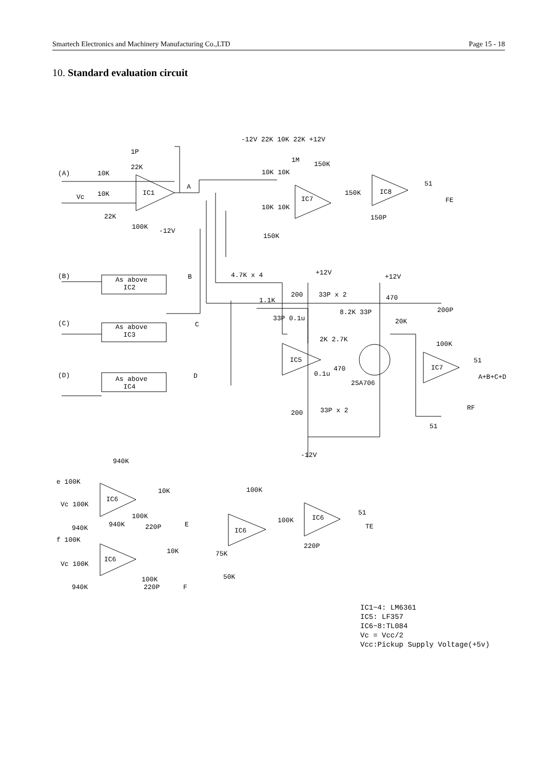Smartech Electronics and Machinery Manufacturing Co.,LTD Page 15 - 18
10. Standard evaluation circuit
-12V 22K 10K 22K +12V
(A) 10K
1P
22K
Vc 10K IC1
A
22K
100K
-12V
1M
150K
10K 10K
10K 10K
IC7
150K IC8
51
FE
150P
150K
(B) As above
IC2
B 4.7K x 4 +12V
+12V
1.1K
200 33P x 2 470
33P 0.1u
8.2K 33P 200P
20K (C) As above
IC3
C
2K 2.7K
100K
IC5
470
0.1u
IC7
51
A+B+C+D (D) As above
IC4
D
2SA706
200 33P x 2 RF
51
-12V
940K
e 100K
10K 100K
IC6
Vc 100K
100K IC6
51
100K
940K 940K 220P E
IC6
TE
f 100K
10K
220P
75K
IC6
Vc 100K
50K 100K
940K 220P F
IC1~4: LM6361
IC5: LF357
IC6~8:TL084
Vc = Vcc/2
Vcc:Pickup Supply Voltage(+5v)